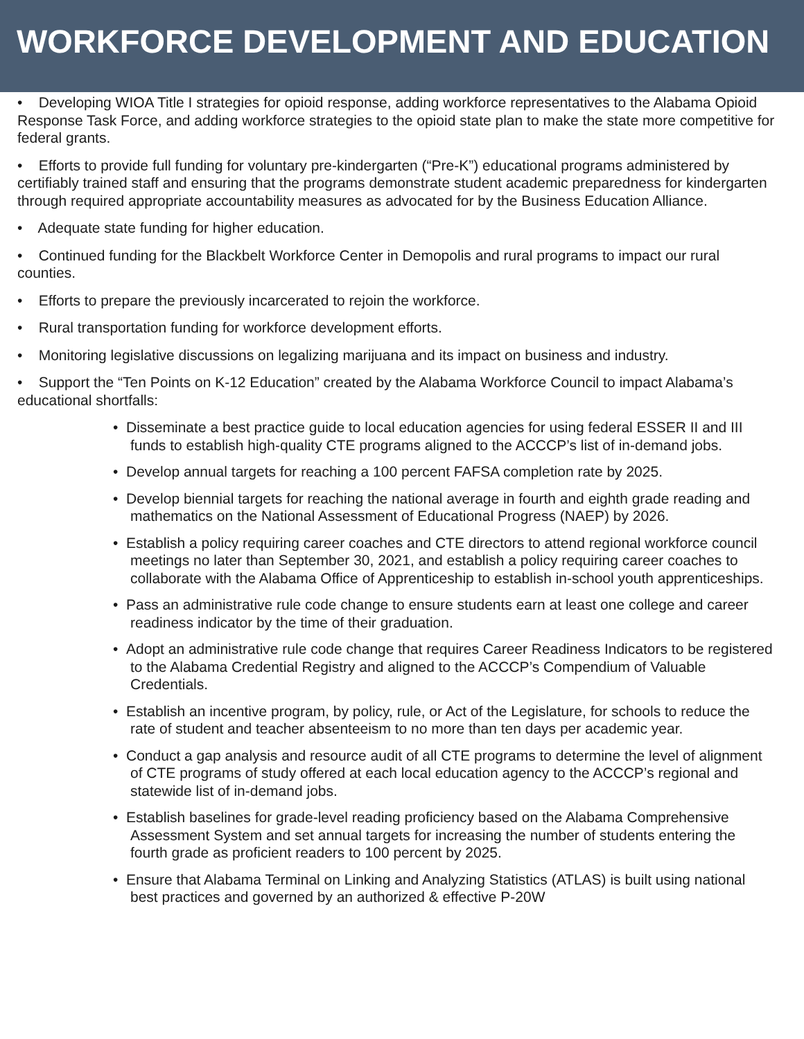WORKFORCE DEVELOPMENT AND EDUCATION
• Developing WIOA Title I strategies for opioid response, adding workforce representatives to the Alabama Opioid Response Task Force, and adding workforce strategies to the opioid state plan to make the state more competitive for federal grants.
• Efforts to provide full funding for voluntary pre-kindergarten (“Pre-K”) educational programs administered by certifiably trained staff and ensuring that the programs demonstrate student academic preparedness for kindergarten through required appropriate accountability measures as advocated for by the Business Education Alliance.
• Adequate state funding for higher education.
• Continued funding for the Blackbelt Workforce Center in Demopolis and rural programs to impact our rural counties.
• Efforts to prepare the previously incarcerated to rejoin the workforce.
• Rural transportation funding for workforce development efforts.
• Monitoring legislative discussions on legalizing marijuana and its impact on business and industry.
• Support the “Ten Points on K-12 Education” created by the Alabama Workforce Council to impact Alabama’s educational shortfalls:
• Disseminate a best practice guide to local education agencies for using federal ESSER II and III funds to establish high-quality CTE programs aligned to the ACCCP’s list of in-demand jobs.
• Develop annual targets for reaching a 100 percent FAFSA completion rate by 2025.
• Develop biennial targets for reaching the national average in fourth and eighth grade reading and mathematics on the National Assessment of Educational Progress (NAEP) by 2026.
• Establish a policy requiring career coaches and CTE directors to attend regional workforce council meetings no later than September 30, 2021, and establish a policy requiring career coaches to collaborate with the Alabama Office of Apprenticeship to establish in-school youth apprenticeships.
• Pass an administrative rule code change to ensure students earn at least one college and career readiness indicator by the time of their graduation.
• Adopt an administrative rule code change that requires Career Readiness Indicators to be registered to the Alabama Credential Registry and aligned to the ACCCP’s Compendium of Valuable Credentials.
• Establish an incentive program, by policy, rule, or Act of the Legislature, for schools to reduce the rate of student and teacher absenteeism to no more than ten days per academic year.
• Conduct a gap analysis and resource audit of all CTE programs to determine the level of alignment of CTE programs of study offered at each local education agency to the ACCCP’s regional and statewide list of in-demand jobs.
• Establish baselines for grade-level reading proficiency based on the Alabama Comprehensive Assessment System and set annual targets for increasing the number of students entering the fourth grade as proficient readers to 100 percent by 2025.
• Ensure that Alabama Terminal on Linking and Analyzing Statistics (ATLAS) is built using national best practices and governed by an authorized & effective P-20W